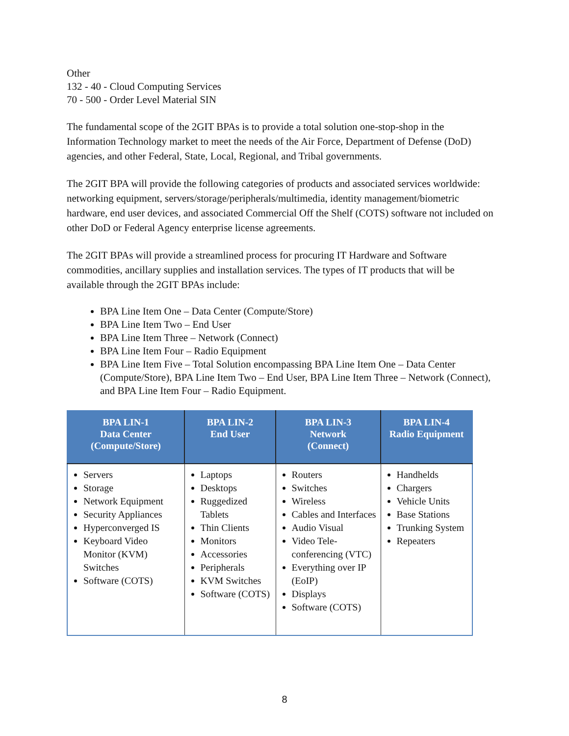Other
132 - 40 - Cloud Computing Services
70 - 500 - Order Level Material SIN
The fundamental scope of the 2GIT BPAs is to provide a total solution one-stop-shop in the Information Technology market to meet the needs of the Air Force, Department of Defense (DoD) agencies, and other Federal, State, Local, Regional, and Tribal governments.
The 2GIT BPA will provide the following categories of products and associated services worldwide: networking equipment, servers/storage/peripherals/multimedia, identity management/biometric hardware, end user devices, and associated Commercial Off the Shelf (COTS) software not included on other DoD or Federal Agency enterprise license agreements.
The 2GIT BPAs will provide a streamlined process for procuring IT Hardware and Software commodities, ancillary supplies and installation services. The types of IT products that will be available through the 2GIT BPAs include:
BPA Line Item One – Data Center (Compute/Store)
BPA Line Item Two – End User
BPA Line Item Three – Network (Connect)
BPA Line Item Four – Radio Equipment
BPA Line Item Five – Total Solution encompassing BPA Line Item One – Data Center (Compute/Store), BPA Line Item Two – End User, BPA Line Item Three – Network (Connect), and BPA Line Item Four – Radio Equipment.
| BPA LIN-1 Data Center (Compute/Store) | BPA LIN-2 End User | BPA LIN-3 Network (Connect) | BPA LIN-4 Radio Equipment |
| --- | --- | --- | --- |
| Servers Storage Network Equipment Security Appliances Hyperconverged IS Keyboard Video Monitor (KVM) Switches Software (COTS) | Laptops Desktops Ruggedized Tablets Thin Clients Monitors Accessories Peripherals KVM Switches Software (COTS) | Routers Switches Wireless Cables and Interfaces Audio Visual Video Tele-conferencing (VTC) Everything over IP (EoIP) Displays Software (COTS) | Handhelds Chargers Vehicle Units Base Stations Trunking System Repeaters |
8